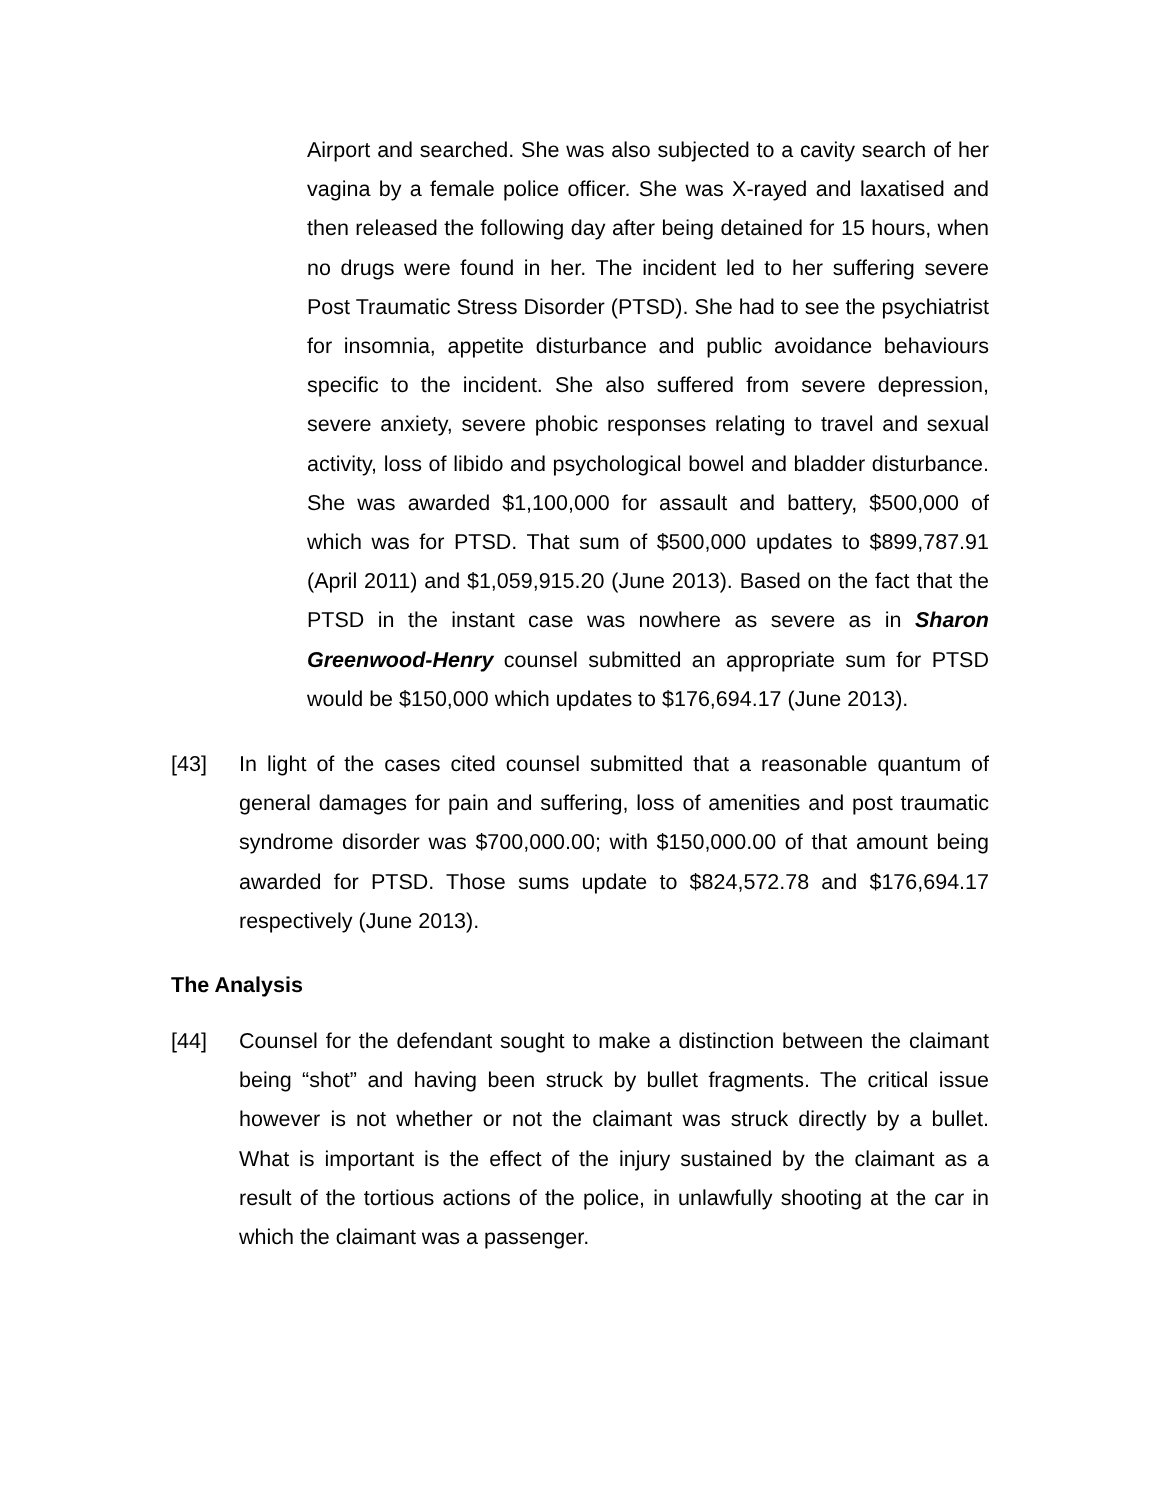Airport and searched. She was also subjected to a cavity search of her vagina by a female police officer. She was X-rayed and laxatised and then released the following day after being detained for 15 hours, when no drugs were found in her. The incident led to her suffering severe Post Traumatic Stress Disorder (PTSD). She had to see the psychiatrist for insomnia, appetite disturbance and public avoidance behaviours specific to the incident. She also suffered from severe depression, severe anxiety, severe phobic responses relating to travel and sexual activity, loss of libido and psychological bowel and bladder disturbance. She was awarded $1,100,000 for assault and battery, $500,000 of which was for PTSD. That sum of $500,000 updates to $899,787.91 (April 2011) and $1,059,915.20 (June 2013). Based on the fact that the PTSD in the instant case was nowhere as severe as in Sharon Greenwood-Henry counsel submitted an appropriate sum for PTSD would be $150,000 which updates to $176,694.17 (June 2013).
[43] In light of the cases cited counsel submitted that a reasonable quantum of general damages for pain and suffering, loss of amenities and post traumatic syndrome disorder was $700,000.00; with $150,000.00 of that amount being awarded for PTSD. Those sums update to $824,572.78 and $176,694.17 respectively (June 2013).
The Analysis
[44] Counsel for the defendant sought to make a distinction between the claimant being “shot” and having been struck by bullet fragments. The critical issue however is not whether or not the claimant was struck directly by a bullet. What is important is the effect of the injury sustained by the claimant as a result of the tortious actions of the police, in unlawfully shooting at the car in which the claimant was a passenger.